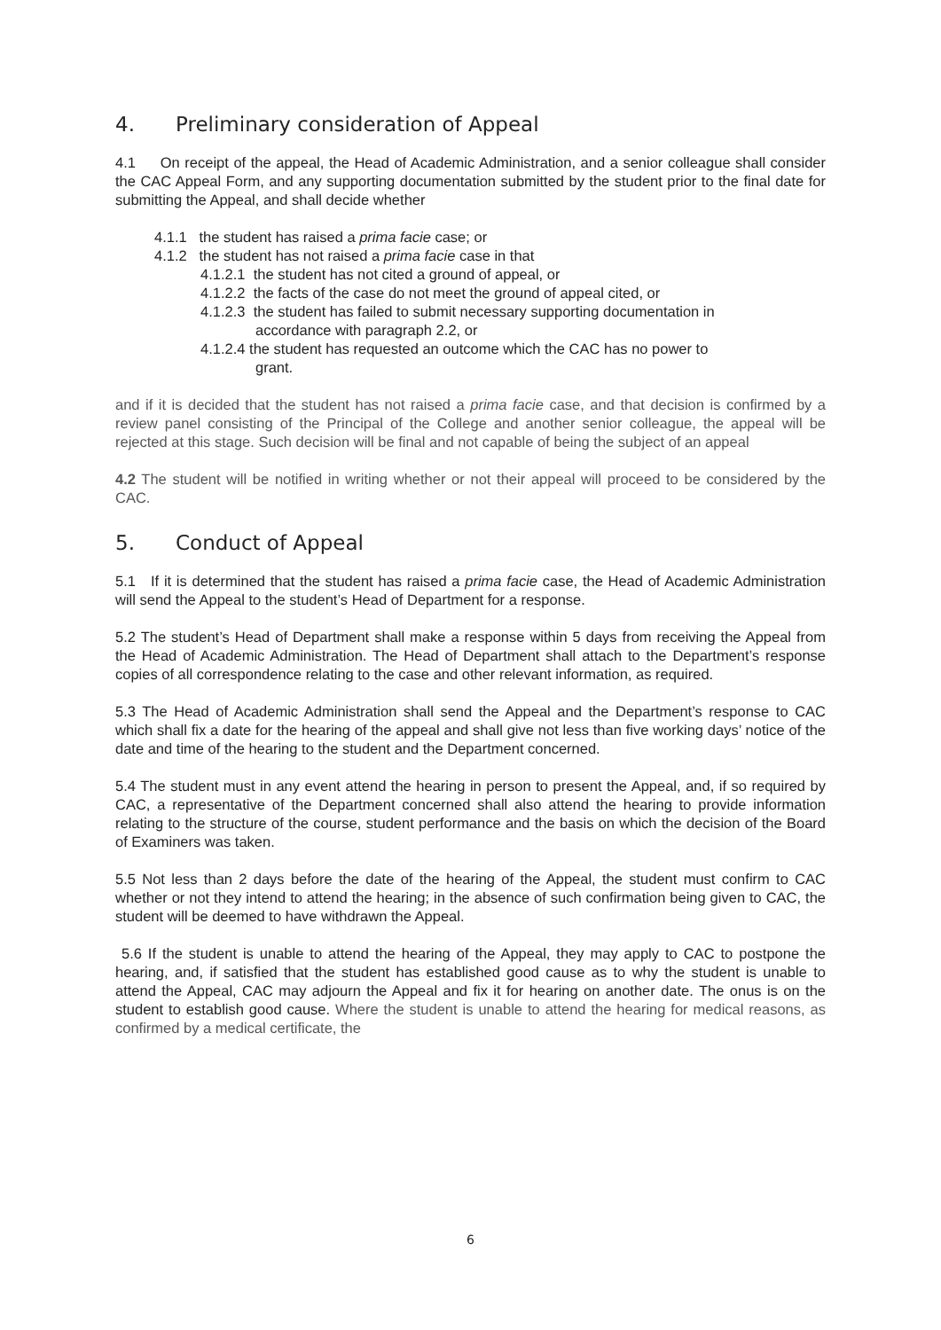4. Preliminary consideration of Appeal
4.1 On receipt of the appeal, the Head of Academic Administration, and a senior colleague shall consider the CAC Appeal Form, and any supporting documentation submitted by the student prior to the final date for submitting the Appeal, and shall decide whether
4.1.1 the student has raised a prima facie case; or
4.1.2 the student has not raised a prima facie case in that
4.1.2.1 the student has not cited a ground of appeal, or
4.1.2.2 the facts of the case do not meet the ground of appeal cited, or
4.1.2.3 the student has failed to submit necessary supporting documentation in
accordance with paragraph 2.2, or
4.1.2.4 the student has requested an outcome which the CAC has no power to
grant.
and if it is decided that the student has not raised a prima facie case, and that decision is confirmed by a review panel consisting of the Principal of the College and another senior colleague, the appeal will be rejected at this stage. Such decision will be final and not capable of being the subject of an appeal
4.2 The student will be notified in writing whether or not their appeal will proceed to be considered by the CAC.
5. Conduct of Appeal
5.1 If it is determined that the student has raised a prima facie case, the Head of Academic Administration will send the Appeal to the student’s Head of Department for a response.
5.2 The student’s Head of Department shall make a response within 5 days from receiving the Appeal from the Head of Academic Administration. The Head of Department shall attach to the Department’s response copies of all correspondence relating to the case and other relevant information, as required.
5.3 The Head of Academic Administration shall send the Appeal and the Department’s response to CAC which shall fix a date for the hearing of the appeal and shall give not less than five working days’ notice of the date and time of the hearing to the student and the Department concerned.
5.4 The student must in any event attend the hearing in person to present the Appeal, and, if so required by CAC, a representative of the Department concerned shall also attend the hearing to provide information relating to the structure of the course, student performance and the basis on which the decision of the Board of Examiners was taken.
5.5 Not less than 2 days before the date of the hearing of the Appeal, the student must confirm to CAC whether or not they intend to attend the hearing; in the absence of such confirmation being given to CAC, the student will be deemed to have withdrawn the Appeal.
5.6 If the student is unable to attend the hearing of the Appeal, they may apply to CAC to postpone the hearing, and, if satisfied that the student has established good cause as to why the student is unable to attend the Appeal, CAC may adjourn the Appeal and fix it for hearing on another date. The onus is on the student to establish good cause. Where the student is unable to attend the hearing for medical reasons, as confirmed by a medical certificate, the
6